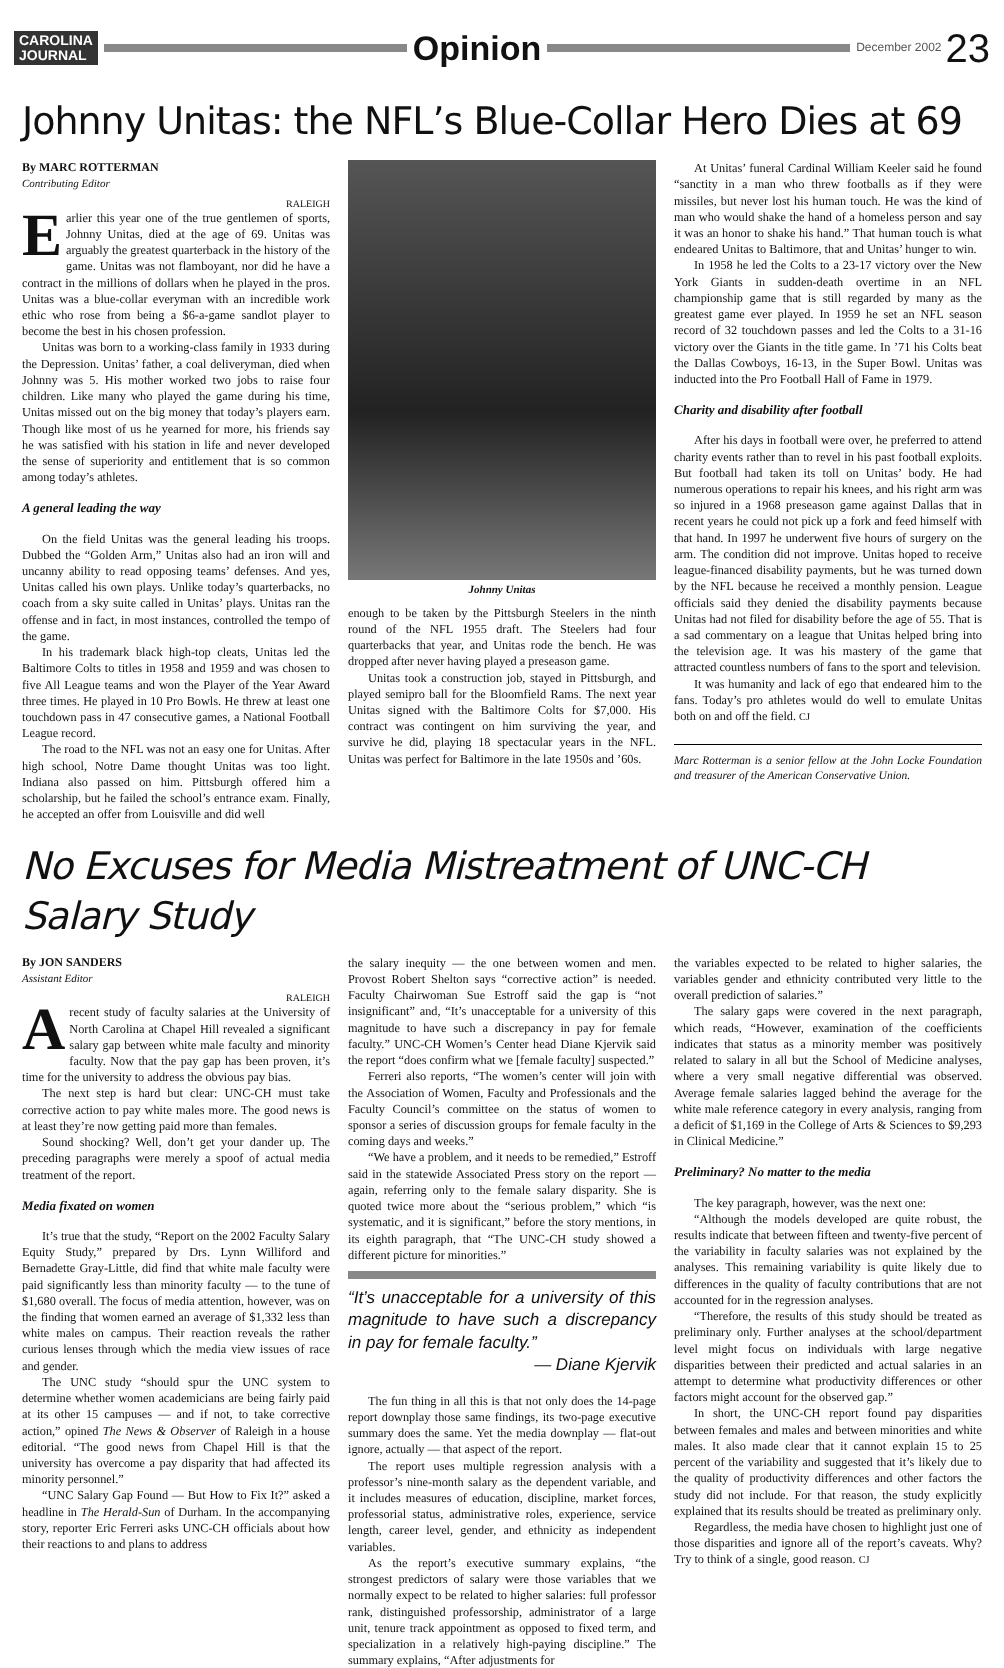CAROLINA
JOURNAL
Opinion
December 2002
23
Johnny Unitas: the NFL’s Blue-Collar Hero Dies at 69
By MARC ROTTERMAN
Contributing Editor
RALEIGH
Earlier this year one of the true gentlemen of sports, Johnny Unitas, died at the age of 69. Unitas was arguably the greatest quarterback in the history of the game. Unitas was not flamboyant, nor did he have a contract in the millions of dollars when he played in the pros. Unitas was a blue-collar everyman with an incredible work ethic who rose from being a $6-a-game sandlot player to become the best in his chosen profession.
Unitas was born to a working-class family in 1933 during the Depression. Unitas’ father, a coal deliveryman, died when Johnny was 5. His mother worked two jobs to raise four children. Like many who played the game during his time, Unitas missed out on the big money that today’s players earn. Though like most of us he yearned for more, his friends say he was satisfied with his station in life and never developed the sense of superiority and entitlement that is so common among today’s athletes.
A general leading the way
On the field Unitas was the general leading his troops. Dubbed the “Golden Arm,” Unitas also had an iron will and uncanny ability to read opposing teams’ defenses. And yes, Unitas called his own plays. Unlike today’s quarterbacks, no coach from a sky suite called in Unitas’ plays. Unitas ran the offense and in fact, in most instances, controlled the tempo of the game.
In his trademark black high-top cleats, Unitas led the Baltimore Colts to titles in 1958 and 1959 and was chosen to five All League teams and won the Player of the Year Award three times. He played in 10 Pro Bowls. He threw at least one touchdown pass in 47 consecutive games, a National Football League record.
The road to the NFL was not an easy one for Unitas. After high school, Notre Dame thought Unitas was too light. Indiana also passed on him. Pittsburgh offered him a scholarship, but he failed the school’s entrance exam. Finally, he accepted an offer from Louisville and did well
Johnny Unitas
enough to be taken by the Pittsburgh Steelers in the ninth round of the NFL 1955 draft. The Steelers had four quarterbacks that year, and Unitas rode the bench. He was dropped after never having played a preseason game.
Unitas took a construction job, stayed in Pittsburgh, and played semipro ball for the Bloomfield Rams. The next year Unitas signed with the Baltimore Colts for $7,000. His contract was contingent on him surviving the year, and survive he did, playing 18 spectacular years in the NFL. Unitas was perfect for Baltimore in the late 1950s and ’60s.
At Unitas’ funeral Cardinal William Keeler said he found “sanctity in a man who threw footballs as if they were missiles, but never lost his human touch. He was the kind of man who would shake the hand of a homeless person and say it was an honor to shake his hand.” That human touch is what endeared Unitas to Baltimore, that and Unitas’ hunger to win.
In 1958 he led the Colts to a 23-17 victory over the New York Giants in sudden-death overtime in an NFL championship game that is still regarded by many as the greatest game ever played. In 1959 he set an NFL season record of 32 touchdown passes and led the Colts to a 31-16 victory over the Giants in the title game. In ’71 his Colts beat the Dallas Cowboys, 16-13, in the Super Bowl. Unitas was inducted into the Pro Football Hall of Fame in 1979.
Charity and disability after football
After his days in football were over, he preferred to attend charity events rather than to revel in his past football exploits. But football had taken its toll on Unitas’ body. He had numerous operations to repair his knees, and his right arm was so injured in a 1968 preseason game against Dallas that in recent years he could not pick up a fork and feed himself with that hand. In 1997 he underwent five hours of surgery on the arm. The condition did not improve. Unitas hoped to receive league-financed disability payments, but he was turned down by the NFL because he received a monthly pension. League officials said they denied the disability payments because Unitas had not filed for disability before the age of 55. That is a sad commentary on a league that Unitas helped bring into the television age. It was his mastery of the game that attracted countless numbers of fans to the sport and television.
It was humanity and lack of ego that endeared him to the fans. Today’s pro athletes would do well to emulate Unitas both on and off the field. CJ
Marc Rotterman is a senior fellow at the John Locke Foundation and treasurer of the American Conservative Union.
No Excuses for Media Mistreatment of UNC-CH Salary Study
By JON SANDERS
Assistant Editor
RALEIGH
A recent study of faculty salaries at the University of North Carolina at Chapel Hill revealed a significant salary gap between white male faculty and minority faculty. Now that the pay gap has been proven, it’s time for the university to address the obvious pay bias.
The next step is hard but clear: UNC-CH must take corrective action to pay white males more. The good news is at least they’re now getting paid more than females.
Sound shocking? Well, don’t get your dander up. The preceding paragraphs were merely a spoof of actual media treatment of the report.
Media fixated on women
It’s true that the study, “Report on the 2002 Faculty Salary Equity Study,” prepared by Drs. Lynn Williford and Bernadette Gray-Little, did find that white male faculty were paid significantly less than minority faculty — to the tune of $1,680 overall. The focus of media attention, however, was on the finding that women earned an average of $1,332 less than white males on campus. Their reaction reveals the rather curious lenses through which the media view issues of race and gender.
The UNC study “should spur the UNC system to determine whether women academicians are being fairly paid at its other 15 campuses — and if not, to take corrective action,” opined The News & Observer of Raleigh in a house editorial. “The good news from Chapel Hill is that the university has overcome a pay disparity that had affected its minority personnel.”
“UNC Salary Gap Found — But How to Fix It?” asked a headline in The Herald-Sun of Durham. In the accompanying story, reporter Eric Ferreri asks UNC-CH officials about how their reactions to and plans to address
the salary inequity — the one between women and men. Provost Robert Shelton says “corrective action” is needed. Faculty Chairwoman Sue Estroff said the gap is “not insignificant” and, “It’s unacceptable for a university of this magnitude to have such a discrepancy in pay for female faculty.” UNC-CH Women’s Center head Diane Kjervik said the report “does confirm what we [female faculty] suspected.”
Ferreri also reports, “The women’s center will join with the Association of Women, Faculty and Professionals and the Faculty Council’s committee on the status of women to sponsor a series of discussion groups for female faculty in the coming days and weeks.”
“We have a problem, and it needs to be remedied,” Estroff said in the statewide Associated Press story on the report — again, referring only to the female salary disparity. She is quoted twice more about the “serious problem,” which “is systematic, and it is significant,” before the story mentions, in its eighth paragraph, that “The UNC-CH study showed a different picture for minorities.”
“It’s unacceptable for a university of this magnitude to have such a discrepancy in pay for female faculty.”
— Diane Kjervik
The fun thing in all this is that not only does the 14-page report downplay those same findings, its two-page executive summary does the same. Yet the media downplay — flat-out ignore, actually — that aspect of the report.
The report uses multiple regression analysis with a professor’s nine-month salary as the dependent variable, and it includes measures of education, discipline, market forces, professorial status, administrative roles, experience, service length, career level, gender, and ethnicity as independent variables.
As the report’s executive summary explains, “the strongest predictors of salary were those variables that we normally expect to be related to higher salaries: full professor rank, distinguished professorship, administrator of a large unit, tenure track appointment as opposed to fixed term, and specialization in a relatively high-paying discipline.” The summary explains, “After adjustments for
the variables expected to be related to higher salaries, the variables gender and ethnicity contributed very little to the overall prediction of salaries.”
The salary gaps were covered in the next paragraph, which reads, “However, examination of the coefficients indicates that status as a minority member was positively related to salary in all but the School of Medicine analyses, where a very small negative differential was observed. Average female salaries lagged behind the average for the white male reference category in every analysis, ranging from a deficit of $1,169 in the College of Arts & Sciences to $9,293 in Clinical Medicine.”
Preliminary? No matter to the media
The key paragraph, however, was the next one:
“Although the models developed are quite robust, the results indicate that between fifteen and twenty-five percent of the variability in faculty salaries was not explained by the analyses. This remaining variability is quite likely due to differences in the quality of faculty contributions that are not accounted for in the regression analyses.
“Therefore, the results of this study should be treated as preliminary only. Further analyses at the school/department level might focus on individuals with large negative disparities between their predicted and actual salaries in an attempt to determine what productivity differences or other factors might account for the observed gap.”
In short, the UNC-CH report found pay disparities between females and males and between minorities and white males. It also made clear that it cannot explain 15 to 25 percent of the variability and suggested that it’s likely due to the quality of productivity differences and other factors the study did not include. For that reason, the study explicitly explained that its results should be treated as preliminary only.
Regardless, the media have chosen to highlight just one of those disparities and ignore all of the report’s caveats. Why? Try to think of a single, good reason. CJ